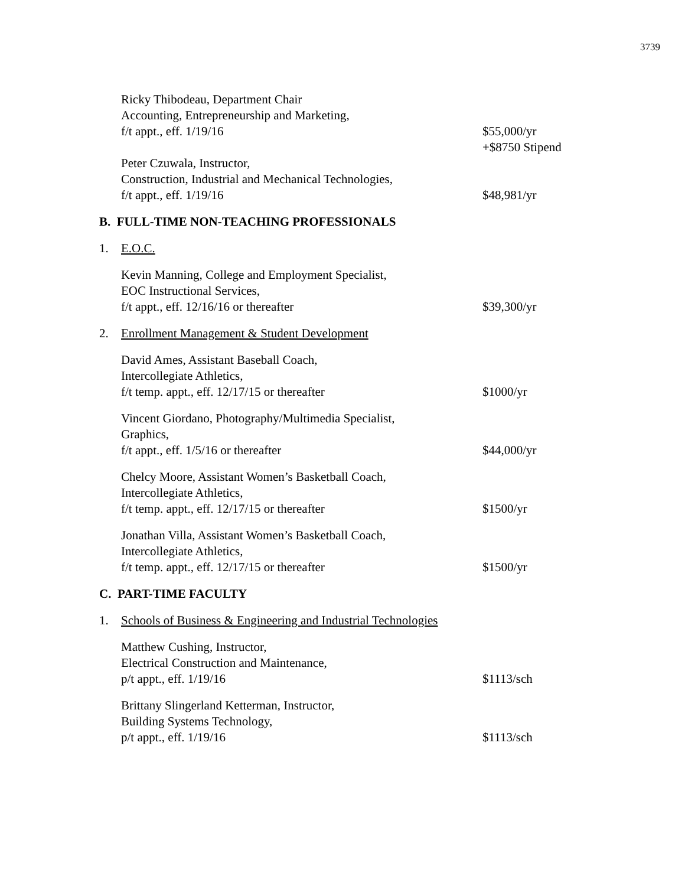3739
Ricky Thibodeau, Department Chair
Accounting, Entrepreneurship and Marketing,
f/t appt., eff. 1/19/16
$55,000/yr
+$8750 Stipend
Peter Czuwala, Instructor,
Construction, Industrial and Mechanical Technologies,
f/t appt., eff. 1/19/16
$48,981/yr
B. FULL-TIME NON-TEACHING PROFESSIONALS
1. E.O.C.
Kevin Manning, College and Employment Specialist,
EOC Instructional Services,
f/t appt., eff. 12/16/16 or thereafter
$39,300/yr
2. Enrollment Management & Student Development
David Ames, Assistant Baseball Coach,
Intercollegiate Athletics,
f/t temp. appt., eff. 12/17/15 or thereafter
$1000/yr
Vincent Giordano, Photography/Multimedia Specialist,
Graphics,
f/t appt., eff. 1/5/16 or thereafter
$44,000/yr
Chelcy Moore, Assistant Women’s Basketball Coach,
Intercollegiate Athletics,
f/t temp. appt., eff. 12/17/15 or thereafter
$1500/yr
Jonathan Villa, Assistant Women’s Basketball Coach,
Intercollegiate Athletics,
f/t temp. appt., eff. 12/17/15 or thereafter
$1500/yr
C. PART-TIME FACULTY
1. Schools of Business & Engineering and Industrial Technologies
Matthew Cushing, Instructor,
Electrical Construction and Maintenance,
p/t appt., eff. 1/19/16
$1113/sch
Brittany Slingerland Ketterman, Instructor,
Building Systems Technology,
p/t appt., eff. 1/19/16
$1113/sch